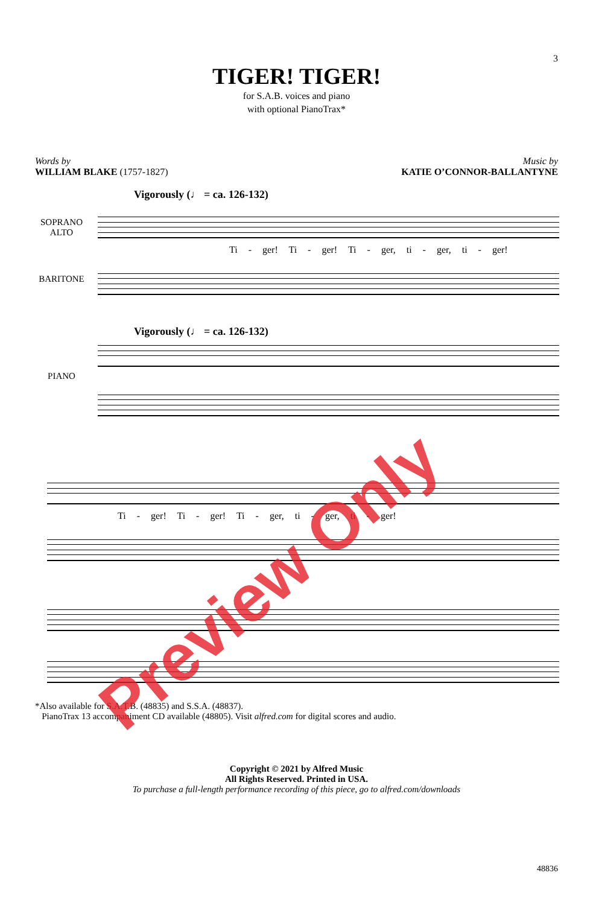3
TIGER! TIGER!
for S.A.B. voices and piano
with optional PianoTrax*
Words by
WILLIAM BLAKE (1757-1827)
Music by
KATIE O’CONNOR-BALLANTYNE
Vigorously (♩ = ca. 126-132)
SOPRANO
ALTO
Ti - ger! Ti - ger! Ti - ger, ti - ger, ti - ger!
BARITONE
Vigorously (♩ = ca. 126-132)
PIANO
Ti - ger! Ti - ger! Ti - ger, ti - ger, ti - ger!
*Also available for S.A.T.B. (48835) and S.S.A. (48837).
PianoTrax 13 accompaniment CD available (48805). Visit alfred.com for digital scores and audio.
Copyright © 2021 by Alfred Music
All Rights Reserved. Printed in USA.
To purchase a full-length performance recording of this piece, go to alfred.com/downloads
48836
Preview Only